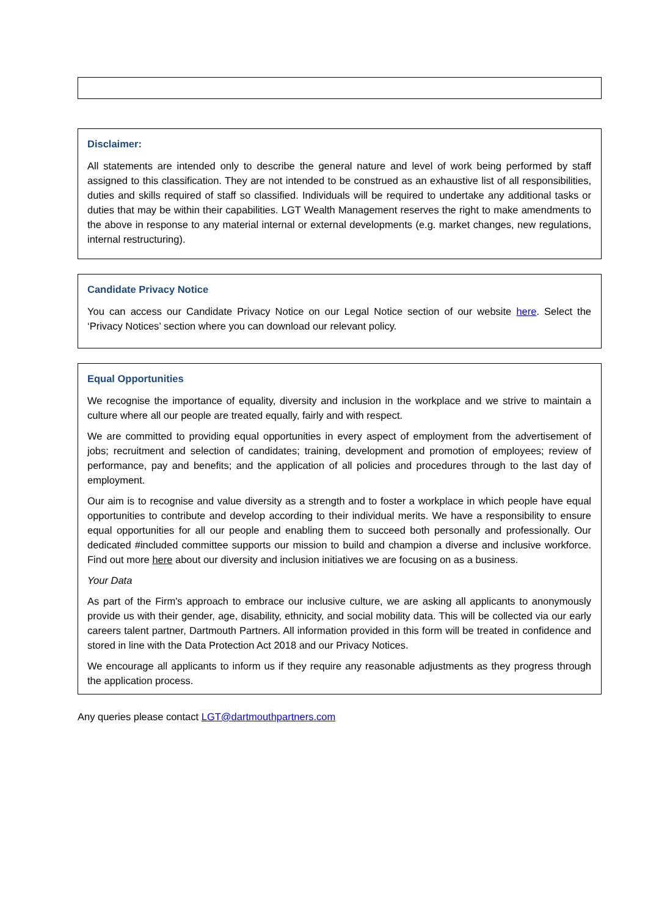Disclaimer:
All statements are intended only to describe the general nature and level of work being performed by staff assigned to this classification. They are not intended to be construed as an exhaustive list of all responsibilities, duties and skills required of staff so classified. Individuals will be required to undertake any additional tasks or duties that may be within their capabilities. LGT Wealth Management reserves the right to make amendments to the above in response to any material internal or external developments (e.g. market changes, new regulations, internal restructuring).
Candidate Privacy Notice
You can access our Candidate Privacy Notice on our Legal Notice section of our website here. Select the ‘Privacy Notices’ section where you can download our relevant policy.
Equal Opportunities
We recognise the importance of equality, diversity and inclusion in the workplace and we strive to maintain a culture where all our people are treated equally, fairly and with respect.
We are committed to providing equal opportunities in every aspect of employment from the advertisement of jobs; recruitment and selection of candidates; training, development and promotion of employees; review of performance, pay and benefits; and the application of all policies and procedures through to the last day of employment.
Our aim is to recognise and value diversity as a strength and to foster a workplace in which people have equal opportunities to contribute and develop according to their individual merits. We have a responsibility to ensure equal opportunities for all our people and enabling them to succeed both personally and professionally. Our dedicated #included committee supports our mission to build and champion a diverse and inclusive workforce. Find out more here about our diversity and inclusion initiatives we are focusing on as a business.
Your Data
As part of the Firm's approach to embrace our inclusive culture, we are asking all applicants to anonymously provide us with their gender, age, disability, ethnicity, and social mobility data. This will be collected via our early careers talent partner, Dartmouth Partners. All information provided in this form will be treated in confidence and stored in line with the Data Protection Act 2018 and our Privacy Notices.
We encourage all applicants to inform us if they require any reasonable adjustments as they progress through the application process.
Any queries please contact LGT@dartmouthpartners.com